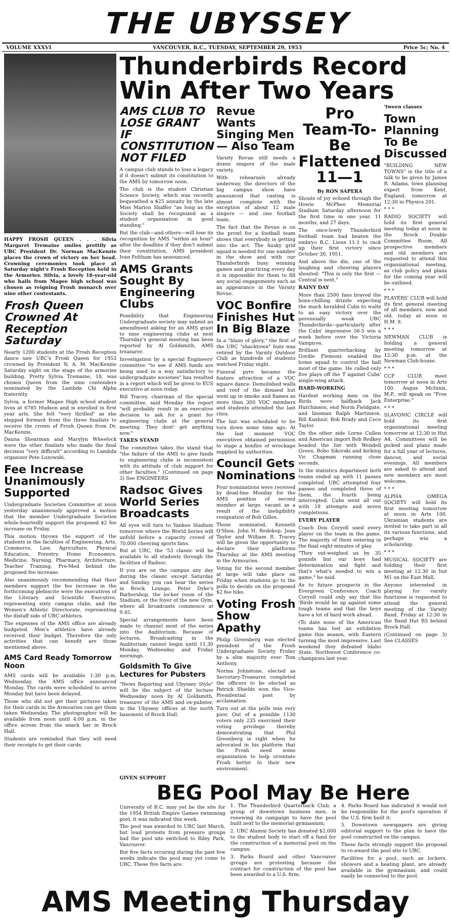THE UBYSSEY
VOLUME XXXVI VANCOUVER, B.C., TUESDAY, SEPTEMBER 29, 1953 Price 5c; No. 4
HAPPY FROSH QUEEN . . . Silvia Margaret Tremaine smiles prettily as UBC President Dr. Norman MacKenzie places the crown of victory on her head. Crowning ceremonies took place at Saturday night's Frosh Reception held in the Armories. Silvia, a lovely 18-year-old who hails from Magee high school was chosen as reigning Frosh monarch over nine other contestants.
Frosh Queen Crowned At Reception Saturday
Nearly 1200 students at the Frosh Reception dance saw UBC's Frosh Queen for 1953 crowned by President N. A. M. MacKenzie Saturday night on the stage of the armories building. Pretty Sylvia Tremaine, 18, was chosen Queen from the nine contenders nominated by the Lambda Chi Alpha fraternity.
Sylvia, a former Magee High school student lives at 6785 Hudson and is enrolled in first year arts. She felt "very thrilled" as she stepped forward from the three finalists to receive the crown of Frosh Queen from Dr. MacKenzie.
Dauna Shearman and Marylyn Wheelock were the other finalists who made the final decision "very difficult" according to Lambda organizer Pete Lozowski.
Fee Increase Unanimously Supported
Undergraduate Societies Committee at noon yesterday unanimously approved a motion that the member Undergraduate Societies whole-heartedly support the proposed $2 fee increase on Friday.
This motion throws the support of the students in the faculties of Engineering, Arts, Commerce, Law, Agriculture, Physical Education, Forestry, Home Economics, Medicine, Nursing, Pharmacy, Architecture, Teacher Training, Pre-Med behind the proposed fee increase.
Also unanimously recommending that their members support the fee increase in the forthcoming plebiscite were the executives of the Literary and Scientific Executive, representing sixty campus clubs, and the Women's Athletic Directorate, representing the distaff side of UBC athletics.
The expenses of the AMS office are already budgeted. Men's athletics have already received their budget. Therefore the only activities that can benefit are those mentioned above.
AMS Card Ready Tomorrow Noon
AMS cards will be available 1:30 p.m. Wednesday, the AMS office announced Monday. The cards were scheduled to arrive Monday but have been delayed.
Those who did not get their pictures taken for their cards in the Armouries can get them taken Wednesday. The photographer will be available from noon until 4:00 p.m. in the office across from the snack bar in Brock Hall.
Students are reminded that they will need their receipts to get their cards.
Thunderbirds Record Win After Two Years
AMS CLUB TO LOSE GRANT IF CONSTITUTION NOT FILED
A campus club stands to lose a legacy if it doesn't submit its constitution to the AMS by tomorrow noon.
The club is the student Christian Science Society, which was recently bequeathed a $25 annuity by the late Miss Marion Shaffer "as long as the Society shall be recognized as a student organization in good standing."
But the club—and others—will lose its recognition by AMS "within an hour" after the deadline if they don't submit their constitution, AMS president Ivan Feltham has announced.
AMS Grants Sought By Engineering Clubs
Possibility that Engineering Undergraduate society may submit an amendment asking for an AMS grant to nine engineering clubs at next Thursday's general meeting has been reported by Al Goldsmith, AMS treasurer.
Investigation by a special Engineers' committee "to see if AMS funds are being used in a way satisfactory to undergraduate societies" has resulted in a report which will be given to EUS executive at noon today.
Bill Tracey, chairman of the special committee, said Monday the report "will probably result in an executive decision to ask for a grant for engineering clubs at the general meeting. They dont' get anything now."
TAKES STAND
The committee takes the stand that "the failure of the AMS to give funds to engineering clubs is inconsistent with its attitude of club support for other faculties." (Continued on page 3) See ENGINEERS
Radsoc Gives World Series Broadcasts
All eyes will turn to Yankee Stadium tomorrow where the World Series will unfold before a capacity crowd of 70,000 cheering sports fans.
But at UBC, the '53 classic will be available to all students through the facilities of Radsoc.
If you are on the campus any day during the classic except Saturday and Sunday, you can hear the series in Brock Lounge, Peter Dyke's Barbershop, the locker room of the Stadium, or the foyer of the new Gym, where all broadcasts commence at 9.45.
Special arrangements have been made to channel most of the series into the Auditorium. Because of lectures, Broadcasting in the Auditorium cannot begin until 11.30 Monday, Wednesday and Friday mornings.
Goldsmith To Give Lectures for Pubsters
"News Reporting and Ubyssey Style" will be the subject of the lecture Wednesday noon by Al Goldsmith, treasurer of the AMS and ex-pubster, in the Ubyssey offices at the north basement of Brock Hall.
Revue Wants Singing Men — Also Team
Varsity Revue still needs a dozen singers of the male variety.
With rehearsals already underway, the directors of the big campus show have announced that casting is almost complete with the exception of about 12 male singers — and one football team.
The fact that the Revue is on the prowl for a football team shows that everybody is getting into the act. The husky grid squad is needed for one number in the show and with our Thunderbirds busy winning games and practicing every day it is impossible for them to fill any social engagements such as an appearance in the Varsity Revue.
VOC Bonfire Finishes Hut In Big Blaze
In a "blaze of glory," the first of the UBC "shacktown" huts was retired by the Varsity Outdoor Club as hundreds of students watched Friday night.
Funeral pyre became the feature attraction of a VOC square dance. Demolished walls and roof of the disused hut went up in smoke and flames as more than 300 VOC members and students attended the last rites.
The hut was scheduled to be torn down some time ago. At the last moment VOC executives obtained permission to stage a bonfire of wreckage supplied by authorities.
Council Gets Nominations
Four nominations were received by dead-line Monday for the AMS position of second member at large, vacant as a result of the ineligibility resignation of Bob Gilles.
Those nominated, Kenneth O'Shea, John H. Redekop, Jean Taylor and William R. Tracey will be given the opportunity to declare their platforms Thursday at the AMS meeting in the Armouries.
Voting for the second member at large will take place on Friday when students go to the polls to decide on the proposed $2 fee hike.
Voting Frosh Show Apathy
Philip Greenberg was elected president of the Frosh Undergraduate Society Friday by a slim majority over Tom Anthony.
Norma Johnstone, elected as Secretary-Treasurer, completed the officers to be elected as Patrick Shields won the Vice-Presidential post by acclamation.
Turn out at the polls was very poor. Out of a possible 1130 voters only 235 exercised their voting privilege thereby demonstrating that Phil Greenberg is right when he advocated in his platform that the Frosh need some organization to help orientate Frosh better to their new environment.
Pro Team-To-Be Flattened 11—1
By RON SAPERA
Shouts of joy echoed through the Howie McPhee Memorial Stadium Saturday afternoon for the first time in one year, 11 months, and 27 days.
The once-lowly Thunderbird football team had beaten the embryo B.C. Lions 11-1 to rack up their first victory since October 30, 1951.
And above the din, one of the laughing and cheering players shouted: "This is only the first — Central is next."
RAINY DAY
More than 2500 fans braved the bone-chilling drizzle expecting the much heralded Cubs to waltz to an easy victory over the perennially weak UBC Thunderbirds—particularly after the Cubs' impressive 56-5 win a week before over the Victoria Vampires.
Brilliant quarterbacking by Gordie Flemons enabled the home squad to control the ball most of the game. He called only five plays off the T against Cubs' single-wing attack.
HARD-WORKING
Hardest working men on the Birds were halfback Jack Hutchinson, end Norm Fieldgate, and lineman Ralph Martinson. Bill Kushnir, Bob Brady and Cece Taylor.
On the other side Lorne Cullen and American import Bob Redkey headed the list with Wendell Green, Bobo Sikorski and kicking Vic Chapman running close seconds.
In the statistics department both teams ended up with 11 passes completed. UBC attempted four passes and completed three of them, the fourth being intercepted. Cubs went all out with 18 attempts and seven completions.
EVERY PLAYER
Coach Don Coryell used every player on the team in the game. The majority of them entering in the final eight minutes of play.
"They out-weighed us by 35 pounds but our boys had determination and fight and that's what's needed to win a game," he said.
As to future prospects in the Evergreen Conference, Coach Coryell could only say that the 'Birds would be up against some tough teams and that the boys have a lot of hard work ahead.
(To date none of the American teams has lost an exhibition game this season, with Eastern turning the most impressive. Last weekend they defeated Idaho State, Northwest Conference co-champions last year.
'tween classes
Town Planning To Be Discussed
"BUILDING NEW TOWNS" is the title of a talk to be given by James R. Adams, town planning expert from Kent, England, tomorrow at 12:30 in Physics 201.
* * *
RADIO SOCIETY will hold its first general meeting today at noon in the Brock Double Committee Room. All prospective members and old members are requested to attend this organizational meeting, as club policy and plans for the coming year will be outlined.
* * *
PLAYERS' CLUB will hold its first general meeting of all members, new and old, today at noon in H.M. 8.
* * *
NEWMAN CLUB is holding a general meeting tomorrow at 12:30 p.m. at the Newman Club-house.
* * *
CCF CLUB meet tomorrow at noon in Arts 100. Angus McInnis, M.P., will speak on "Free Enterprise."
* * *
SLAVONIC CIRCLE will hold its first organizational meeting tomorrow at 12:30 in Hut A4. Committees will be picked and plans made for a full year of lectures, dances, and social evenings. All members are asked to attend and new members are most welcome.
* * *
ALPHA OMEGA SOCIETY will hold its first meeting tomorrow at noon in Arts 100. Ukrainian students are invited to take part in all its various functions, and perhaps win a scholarship.
* * *
MUSICAL SOCIETY are holding their first meeting at 12.30 in hut M1 on the East Mall.
Anyone interested in playing for varsity functions is requested to attend the general meeting of the Varsity Band, Friday at 12:30 in the Band Hut B5 behind Brock Hall.
(Continued on page 3) See CLASSES
GIVEN SUPPORT
BEG Pool May Be Here
University of B.C. may yet be the site for the 1954 British Empire Games swimming pool, it was indicated this week.
The pool was awarded to UBC last March, but loud protests from pressure groups had the pool site switched to Riley Park, Vancouver.
But five facts occuring during the past few weeks indicate the pool may yet come to UBC. These five facts are:
1. The Thunderbird Quarterback Club, a group of downtown business men, is renewing its campaign to have the pool built next to the memorial gymnasium;
2. UBC Alumni Society has donated $2,000 to the student body to start off a fund for the construction of a memorial pool on the campus;
3. Parks Board and other Vancouver groups are protesting because the contract for construction of the pool has been awarded to a U.S. firm;
4. Parks Board has indicated it would not be responsible for the pool's operation if the U.S. firm built it;
5. Downtown newspapers are giving editorial support to the plan to have the pool constructed on the campus.
These facts strongly support the proposal to re-award the pool site to UBC.
Facilities for a pool, such as lockers, showers and a heating plant, are already available in the gymnasium, and could easily be connected to the pool.
AMS Meeting Thursday